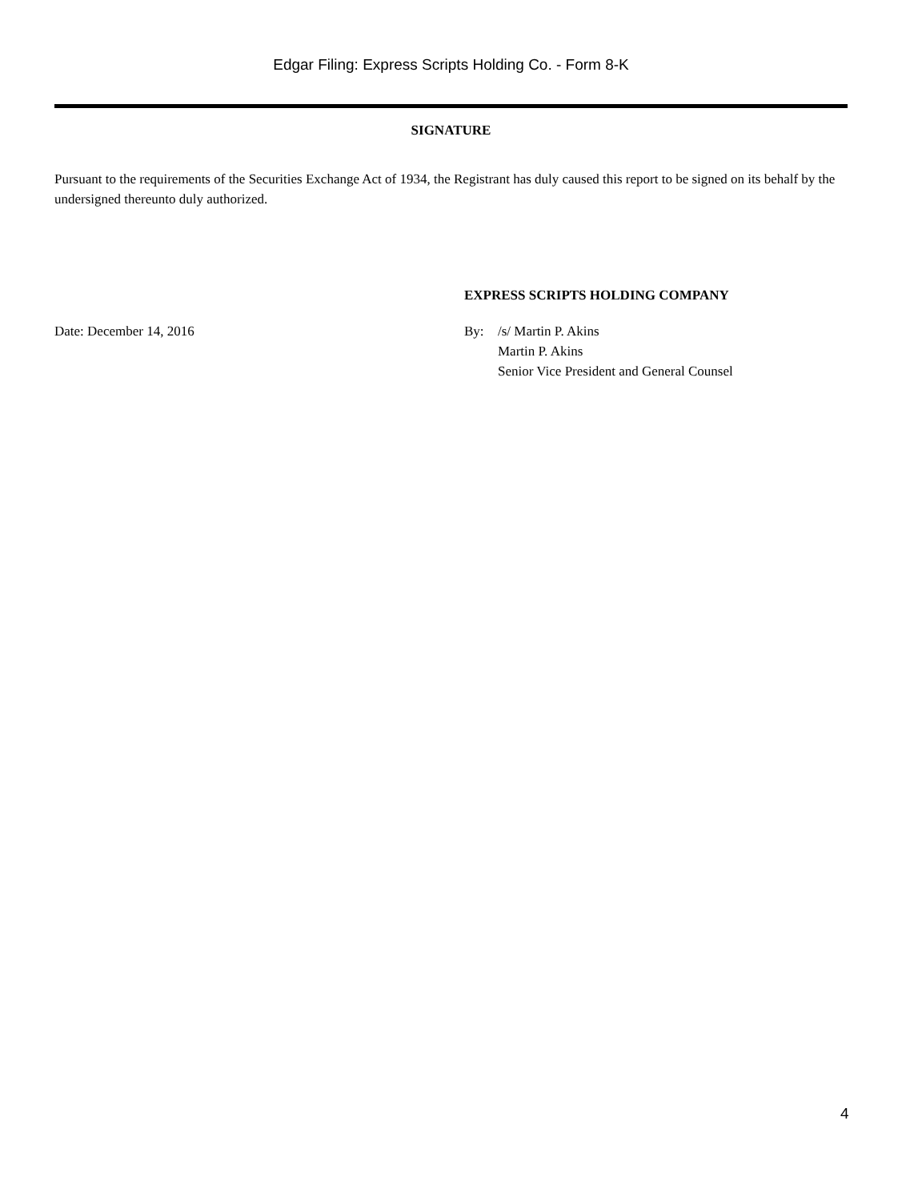Edgar Filing: Express Scripts Holding Co. - Form 8-K
SIGNATURE
Pursuant to the requirements of the Securities Exchange Act of 1934, the Registrant has duly caused this report to be signed on its behalf by the undersigned thereunto duly authorized.
EXPRESS SCRIPTS HOLDING COMPANY
Date: December 14, 2016 By: /s/ Martin P. Akins
Martin P. Akins
Senior Vice President and General Counsel
4